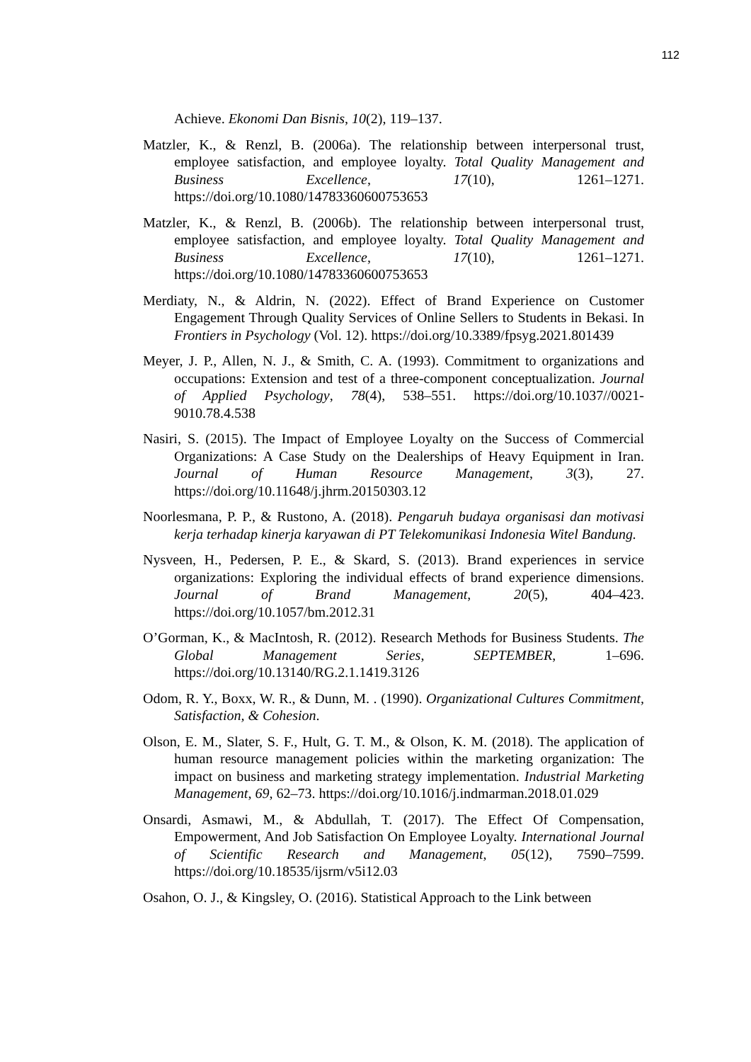112
Achieve. Ekonomi Dan Bisnis, 10(2), 119–137.
Matzler, K., & Renzl, B. (2006a). The relationship between interpersonal trust, employee satisfaction, and employee loyalty. Total Quality Management and Business Excellence, 17(10), 1261–1271. https://doi.org/10.1080/14783360600753653
Matzler, K., & Renzl, B. (2006b). The relationship between interpersonal trust, employee satisfaction, and employee loyalty. Total Quality Management and Business Excellence, 17(10), 1261–1271. https://doi.org/10.1080/14783360600753653
Merdiaty, N., & Aldrin, N. (2022). Effect of Brand Experience on Customer Engagement Through Quality Services of Online Sellers to Students in Bekasi. In Frontiers in Psychology (Vol. 12). https://doi.org/10.3389/fpsyg.2021.801439
Meyer, J. P., Allen, N. J., & Smith, C. A. (1993). Commitment to organizations and occupations: Extension and test of a three-component conceptualization. Journal of Applied Psychology, 78(4), 538–551. https://doi.org/10.1037//0021-9010.78.4.538
Nasiri, S. (2015). The Impact of Employee Loyalty on the Success of Commercial Organizations: A Case Study on the Dealerships of Heavy Equipment in Iran. Journal of Human Resource Management, 3(3), 27. https://doi.org/10.11648/j.jhrm.20150303.12
Noorlesmana, P. P., & Rustono, A. (2018). Pengaruh budaya organisasi dan motivasi kerja terhadap kinerja karyawan di PT Telekomunikasi Indonesia Witel Bandung.
Nysveen, H., Pedersen, P. E., & Skard, S. (2013). Brand experiences in service organizations: Exploring the individual effects of brand experience dimensions. Journal of Brand Management, 20(5), 404–423. https://doi.org/10.1057/bm.2012.31
O’Gorman, K., & MacIntosh, R. (2012). Research Methods for Business Students. The Global Management Series, SEPTEMBER, 1–696. https://doi.org/10.13140/RG.2.1.1419.3126
Odom, R. Y., Boxx, W. R., & Dunn, M. . (1990). Organizational Cultures Commitment, Satisfaction, & Cohesion.
Olson, E. M., Slater, S. F., Hult, G. T. M., & Olson, K. M. (2018). The application of human resource management policies within the marketing organization: The impact on business and marketing strategy implementation. Industrial Marketing Management, 69, 62–73. https://doi.org/10.1016/j.indmarman.2018.01.029
Onsardi, Asmawi, M., & Abdullah, T. (2017). The Effect Of Compensation, Empowerment, And Job Satisfaction On Employee Loyalty. International Journal of Scientific Research and Management, 05(12), 7590–7599. https://doi.org/10.18535/ijsrm/v5i12.03
Osahon, O. J., & Kingsley, O. (2016). Statistical Approach to the Link between